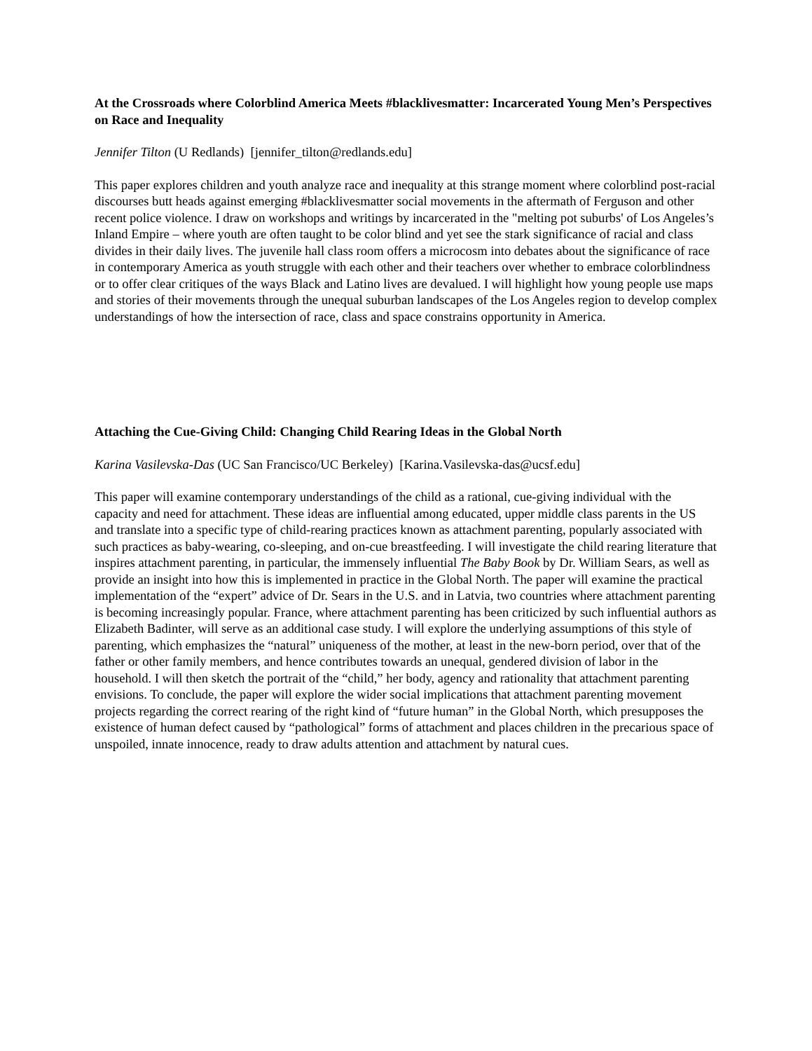At the Crossroads where Colorblind America Meets #blacklivesmatter: Incarcerated Young Men’s Perspectives on Race and Inequality
Jennifer Tilton (U Redlands) [jennifer_tilton@redlands.edu]
This paper explores children and youth analyze race and inequality at this strange moment where colorblind post-racial discourses butt heads against emerging #blacklivesmatter social movements in the aftermath of Ferguson and other recent police violence. I draw on workshops and writings by incarcerated in the "melting pot suburbs' of Los Angeles’s Inland Empire – where youth are often taught to be color blind and yet see the stark significance of racial and class divides in their daily lives. The juvenile hall class room offers a microcosm into debates about the significance of race in contemporary America as youth struggle with each other and their teachers over whether to embrace colorblindness or to offer clear critiques of the ways Black and Latino lives are devalued. I will highlight how young people use maps and stories of their movements through the unequal suburban landscapes of the Los Angeles region to develop complex understandings of how the intersection of race, class and space constrains opportunity in America.
Attaching the Cue-Giving Child: Changing Child Rearing Ideas in the Global North
Karina Vasilevska-Das (UC San Francisco/UC Berkeley) [Karina.Vasilevska-das@ucsf.edu]
This paper will examine contemporary understandings of the child as a rational, cue-giving individual with the capacity and need for attachment. These ideas are influential among educated, upper middle class parents in the US and translate into a specific type of child-rearing practices known as attachment parenting, popularly associated with such practices as baby-wearing, co-sleeping, and on-cue breastfeeding. I will investigate the child rearing literature that inspires attachment parenting, in particular, the immensely influential The Baby Book by Dr. William Sears, as well as provide an insight into how this is implemented in practice in the Global North. The paper will examine the practical implementation of the “expert” advice of Dr. Sears in the U.S. and in Latvia, two countries where attachment parenting is becoming increasingly popular. France, where attachment parenting has been criticized by such influential authors as Elizabeth Badinter, will serve as an additional case study. I will explore the underlying assumptions of this style of parenting, which emphasizes the “natural” uniqueness of the mother, at least in the new-born period, over that of the father or other family members, and hence contributes towards an unequal, gendered division of labor in the household. I will then sketch the portrait of the “child,” her body, agency and rationality that attachment parenting envisions. To conclude, the paper will explore the wider social implications that attachment parenting movement projects regarding the correct rearing of the right kind of “future human” in the Global North, which presupposes the existence of human defect caused by “pathological” forms of attachment and places children in the precarious space of unspoiled, innate innocence, ready to draw adults attention and attachment by natural cues.